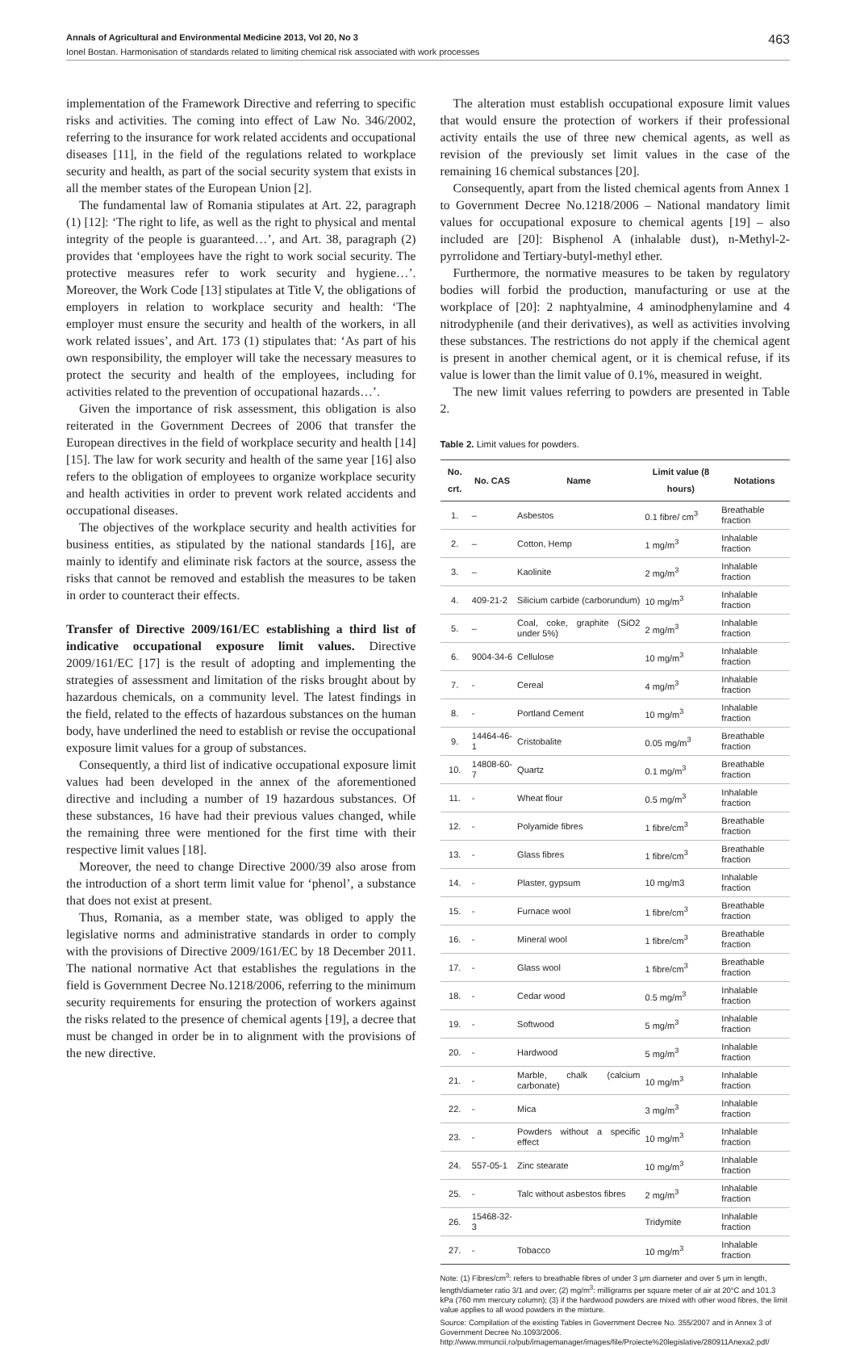Annals of Agricultural and Environmental Medicine 2013, Vol 20, No 3 463
Ionel Bostan. Harmonisation of standards related to limiting chemical risk associated with work processes
implementation of the Framework Directive and referring to specific risks and activities. The coming into effect of Law No. 346/2002, referring to the insurance for work related accidents and occupational diseases [11], in the field of the regulations related to workplace security and health, as part of the social security system that exists in all the member states of the European Union [2].
The fundamental law of Romania stipulates at Art. 22, paragraph (1) [12]: ‘The right to life, as well as the right to physical and mental integrity of the people is guaranteed…’, and Art. 38, paragraph (2) provides that ‘employees have the right to work social security. The protective measures refer to work security and hygiene…’. Moreover, the Work Code [13] stipulates at Title V, the obligations of employers in relation to workplace security and health: ‘The employer must ensure the security and health of the workers, in all work related issues’, and Art. 173 (1) stipulates that: ‘As part of his own responsibility, the employer will take the necessary measures to protect the security and health of the employees, including for activities related to the prevention of occupational hazards…’.
Given the importance of risk assessment, this obligation is also reiterated in the Government Decrees of 2006 that transfer the European directives in the field of workplace security and health [14] [15]. The law for work security and health of the same year [16] also refers to the obligation of employees to organize workplace security and health activities in order to prevent work related accidents and occupational diseases.
The objectives of the workplace security and health activities for business entities, as stipulated by the national standards [16], are mainly to identify and eliminate risk factors at the source, assess the risks that cannot be removed and establish the measures to be taken in order to counteract their effects.
Transfer of Directive 2009/161/EC establishing a third list of indicative occupational exposure limit values. Directive 2009/161/EC [17] is the result of adopting and implementing the strategies of assessment and limitation of the risks brought about by hazardous chemicals, on a community level. The latest findings in the field, related to the effects of hazardous substances on the human body, have underlined the need to establish or revise the occupational exposure limit values for a group of substances.
Consequently, a third list of indicative occupational exposure limit values had been developed in the annex of the aforementioned directive and including a number of 19 hazardous substances. Of these substances, 16 have had their previous values changed, while the remaining three were mentioned for the first time with their respective limit values [18].
Moreover, the need to change Directive 2000/39 also arose from the introduction of a short term limit value for ‘phenol’, a substance that does not exist at present.
Thus, Romania, as a member state, was obliged to apply the legislative norms and administrative standards in order to comply with the provisions of Directive 2009/161/EC by 18 December 2011. The national normative Act that establishes the regulations in the field is Government Decree No.1218/2006, referring to the minimum security requirements for ensuring the protection of workers against the risks related to the presence of chemical agents [19], a decree that must be changed in order be in to alignment with the provisions of the new directive.
The alteration must establish occupational exposure limit values that would ensure the protection of workers if their professional activity entails the use of three new chemical agents, as well as revision of the previously set limit values in the case of the remaining 16 chemical substances [20].
Consequently, apart from the listed chemical agents from Annex 1 to Government Decree No.1218/2006 – National mandatory limit values for occupational exposure to chemical agents [19] – also included are [20]: Bisphenol A (inhalable dust), n-Methyl-2-pyrrolidone and Tertiary-butyl-methyl ether.
Furthermore, the normative measures to be taken by regulatory bodies will forbid the production, manufacturing or use at the workplace of [20]: 2 naphtyalmine, 4 aminodphenylamine and 4 nitrodyphenile (and their derivatives), as well as activities involving these substances. The restrictions do not apply if the chemical agent is present in another chemical agent, or it is chemical refuse, if its value is lower than the limit value of 0.1%, measured in weight.
The new limit values referring to powders are presented in Table 2.
Table 2. Limit values for powders.
| No. crt. | No. CAS | Name | Limit value (8 hours) | Notations |
| --- | --- | --- | --- | --- |
| 1. | – | Asbestos | 0.1 fibre/ cm<sup>3</sup> | Breathable fraction |
| 2. | – | Cotton, Hemp | 1 mg/m<sup>3</sup> | Inhalable fraction |
| 3. | – | Kaolinite | 2 mg/m<sup>3</sup> | Inhalable fraction |
| 4. | 409-21-2 | Silicium carbide (carborundum) | 10 mg/m<sup>3</sup> | Inhalable fraction |
| 5. | – | Coal, coke, graphite (SiO2 under 5%) | 2 mg/m<sup>3</sup> | Inhalable fraction |
| 6. | 9004-34-6 | Cellulose | 10 mg/m<sup>3</sup> | Inhalable fraction |
| 7. | - | Cereal | 4 mg/m<sup>3</sup> | Inhalable fraction |
| 8. | - | Portland Cement | 10 mg/m<sup>3</sup> | Inhalable fraction |
| 9. | 14464-46-1 | Cristobalite | 0.05 mg/m<sup>3</sup> | Breathable fraction |
| 10. | 14808-60-7 | Quartz | 0.1 mg/m<sup>3</sup> | Breathable fraction |
| 11. | - | Wheat flour | 0.5 mg/m<sup>3</sup> | Inhalable fraction |
| 12. | - | Polyamide fibres | 1 fibre/cm<sup>3</sup> | Breathable fraction |
| 13. | - | Glass fibres | 1 fibre/cm<sup>3</sup> | Breathable fraction |
| 14. | - | Plaster, gypsum | 10 mg/m3 | Inhalable fraction |
| 15. | - | Furnace wool | 1 fibre/cm<sup>3</sup> | Breathable fraction |
| 16. | - | Mineral wool | 1 fibre/cm<sup>3</sup> | Breathable fraction |
| 17. | - | Glass wool | 1 fibre/cm<sup>3</sup> | Breathable fraction |
| 18. | - | Cedar wood | 0.5 mg/m<sup>3</sup> | Inhalable fraction |
| 19. | - | Softwood | 5 mg/m<sup>3</sup> | Inhalable fraction |
| 20. | - | Hardwood | 5 mg/m<sup>3</sup> | Inhalable fraction |
| 21. | - | Marble, chalk (calcium carbonate) | 10 mg/m<sup>3</sup> | Inhalable fraction |
| 22. | - | Mica | 3 mg/m<sup>3</sup> | Inhalable fraction |
| 23. | - | Powders without a specific effect | 10 mg/m<sup>3</sup> | Inhalable fraction |
| 24. | 557-05-1 | Zinc stearate | 10 mg/m<sup>3</sup> | Inhalable fraction |
| 25. | - | Talc without asbestos fibres | 2 mg/m<sup>3</sup> | Inhalable fraction |
| 26. | 15468-32-3 | | Tridymite | Inhalable fraction |
| 27. | - | Tobacco | 10 mg/m<sup>3</sup> | Inhalable fraction |
Note: (1) Fibres/cm<sup>3</sup>: refers to breathable fibres of under 3 µm diameter and over 5 µm in length, length/diameter ratio 3/1 and over; (2) mg/m<sup>3</sup>: milligrams per square meter of air at 20°C and 101.3 kPa (760 mm mercury column); (3) if the hardwood powders are mixed with other wood fibres, the limit value applies to all wood powders in the mixture.
Source: Compilation of the existing Tables in Government Decree No. 355/2007 and in Annex 3 of Government Decree No.1093/2006. http://www.mmuncii.ro/pub/imagemanager/images/file/Proiecte%20legislative/280911Anexa2.pdf/